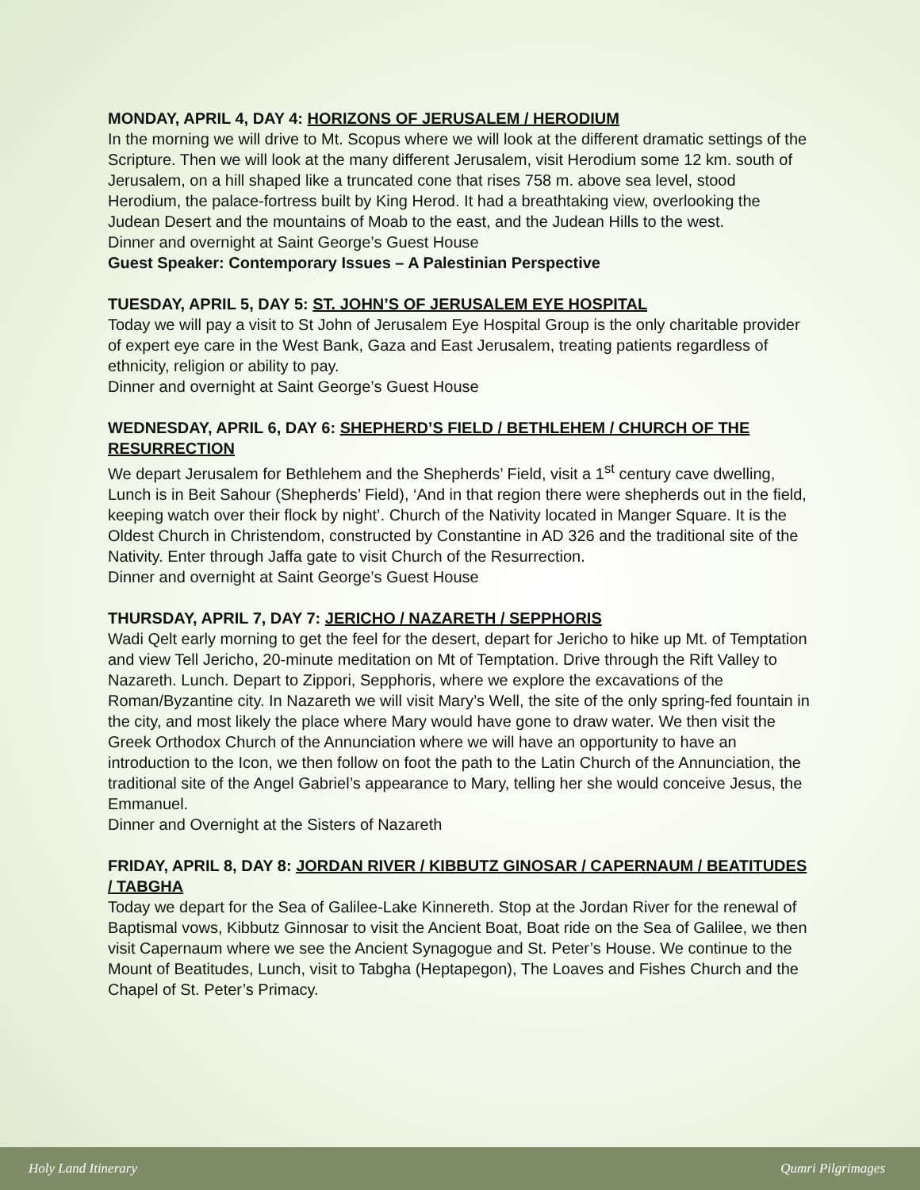MONDAY, APRIL 4, DAY 4: HORIZONS OF JERUSALEM / HERODIUM
In the morning we will drive to Mt. Scopus where we will look at the different dramatic settings of the Scripture. Then we will look at the many different Jerusalem, visit Herodium some 12 km. south of Jerusalem, on a hill shaped like a truncated cone that rises 758 m. above sea level, stood Herodium, the palace-fortress built by King Herod. It had a breathtaking view, overlooking the Judean Desert and the mountains of Moab to the east, and the Judean Hills to the west.
Dinner and overnight at Saint George’s Guest House
Guest Speaker: Contemporary Issues – A Palestinian Perspective
TUESDAY, APRIL 5, DAY 5: ST. JOHN’S OF JERUSALEM EYE HOSPITAL
Today we will pay a visit to St John of Jerusalem Eye Hospital Group is the only charitable provider of expert eye care in the West Bank, Gaza and East Jerusalem, treating patients regardless of ethnicity, religion or ability to pay.
Dinner and overnight at Saint George’s Guest House
WEDNESDAY, APRIL 6, DAY 6: SHEPHERD’S FIELD / BETHLEHEM / CHURCH OF THE RESURRECTION
We depart Jerusalem for Bethlehem and the Shepherds’ Field, visit a 1<sup>st</sup> century cave dwelling, Lunch is in Beit Sahour (Shepherds’ Field), ‘And in that region there were shepherds out in the field, keeping watch over their flock by night’. Church of the Nativity located in Manger Square. It is the Oldest Church in Christendom, constructed by Constantine in AD 326 and the traditional site of the Nativity. Enter through Jaffa gate to visit Church of the Resurrection.
Dinner and overnight at Saint George’s Guest House
THURSDAY, APRIL 7, DAY 7: JERICHO / NAZARETH / SEPPHORIS
Wadi Qelt early morning to get the feel for the desert, depart for Jericho to hike up Mt. of Temptation and view Tell Jericho, 20-minute meditation on Mt of Temptation. Drive through the Rift Valley to Nazareth. Lunch. Depart to Zippori, Sepphoris, where we explore the excavations of the Roman/Byzantine city. In Nazareth we will visit Mary’s Well, the site of the only spring-fed fountain in the city, and most likely the place where Mary would have gone to draw water. We then visit the Greek Orthodox Church of the Annunciation where we will have an opportunity to have an introduction to the Icon, we then follow on foot the path to the Latin Church of the Annunciation, the traditional site of the Angel Gabriel’s appearance to Mary, telling her she would conceive Jesus, the Emmanuel.
Dinner and Overnight at the Sisters of Nazareth
FRIDAY, APRIL 8, DAY 8: JORDAN RIVER / KIBBUTZ GINOSAR / CAPERNAUM / BEATITUDES / TABGHA
Today we depart for the Sea of Galilee-Lake Kinnereth. Stop at the Jordan River for the renewal of Baptismal vows, Kibbutz Ginnosar to visit the Ancient Boat, Boat ride on the Sea of Galilee, we then visit Capernaum where we see the Ancient Synagogue and St. Peter’s House. We continue to the Mount of Beatitudes, Lunch, visit to Tabgha (Heptapegon), The Loaves and Fishes Church and the Chapel of St. Peter’s Primacy.
Holy Land Itinerary Qumri Pilgrimages